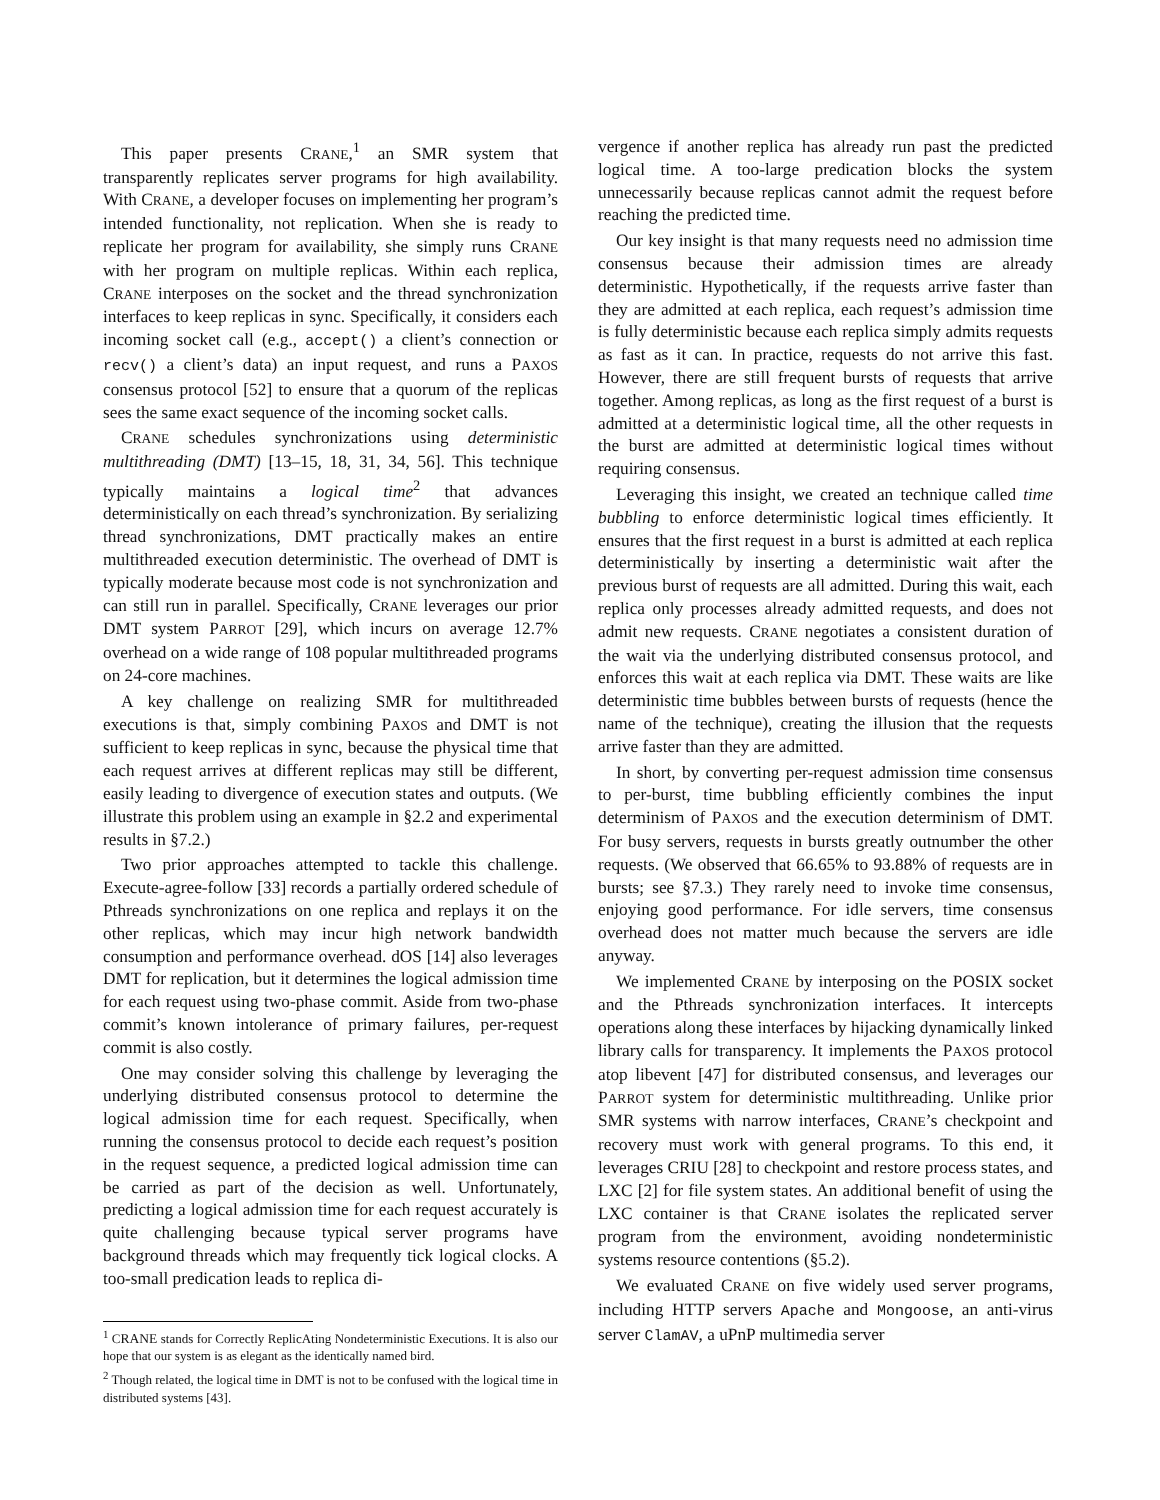This paper presents CRANE,<sup>1</sup> an SMR system that transparently replicates server programs for high availability. With CRANE, a developer focuses on implementing her program’s intended functionality, not replication. When she is ready to replicate her program for availability, she simply runs CRANE with her program on multiple replicas. Within each replica, CRANE interposes on the socket and the thread synchronization interfaces to keep replicas in sync. Specifically, it considers each incoming socket call (e.g., accept() a client’s connection or recv() a client’s data) an input request, and runs a PAXOS consensus protocol [52] to ensure that a quorum of the replicas sees the same exact sequence of the incoming socket calls.
CRANE schedules synchronizations using deterministic multithreading (DMT) [13–15, 18, 31, 34, 56]. This technique typically maintains a logical time<sup>2</sup> that advances deterministically on each thread’s synchronization. By serializing thread synchronizations, DMT practically makes an entire multithreaded execution deterministic. The overhead of DMT is typically moderate because most code is not synchronization and can still run in parallel. Specifically, CRANE leverages our prior DMT system PARROT [29], which incurs on average 12.7% overhead on a wide range of 108 popular multithreaded programs on 24-core machines.
A key challenge on realizing SMR for multithreaded executions is that, simply combining PAXOS and DMT is not sufficient to keep replicas in sync, because the physical time that each request arrives at different replicas may still be different, easily leading to divergence of execution states and outputs. (We illustrate this problem using an example in §2.2 and experimental results in §7.2.)
Two prior approaches attempted to tackle this challenge. Execute-agree-follow [33] records a partially ordered schedule of Pthreads synchronizations on one replica and replays it on the other replicas, which may incur high network bandwidth consumption and performance overhead. dOS [14] also leverages DMT for replication, but it determines the logical admission time for each request using two-phase commit. Aside from two-phase commit’s known intolerance of primary failures, per-request commit is also costly.
One may consider solving this challenge by leveraging the underlying distributed consensus protocol to determine the logical admission time for each request. Specifically, when running the consensus protocol to decide each request’s position in the request sequence, a predicted logical admission time can be carried as part of the decision as well. Unfortunately, predicting a logical admission time for each request accurately is quite challenging because typical server programs have background threads which may frequently tick logical clocks. A too-small predication leads to replica di-
<sup>1</sup> CRANE stands for Correctly ReplicAting Nondeterministic Executions. It is also our hope that our system is as elegant as the identically named bird.
<sup>2</sup> Though related, the logical time in DMT is not to be confused with the logical time in distributed systems [43].
vergence if another replica has already run past the predicted logical time. A too-large predication blocks the system unnecessarily because replicas cannot admit the request before reaching the predicted time.
Our key insight is that many requests need no admission time consensus because their admission times are already deterministic. Hypothetically, if the requests arrive faster than they are admitted at each replica, each request’s admission time is fully deterministic because each replica simply admits requests as fast as it can. In practice, requests do not arrive this fast. However, there are still frequent bursts of requests that arrive together. Among replicas, as long as the first request of a burst is admitted at a deterministic logical time, all the other requests in the burst are admitted at deterministic logical times without requiring consensus.
Leveraging this insight, we created an technique called time bubbling to enforce deterministic logical times efficiently. It ensures that the first request in a burst is admitted at each replica deterministically by inserting a deterministic wait after the previous burst of requests are all admitted. During this wait, each replica only processes already admitted requests, and does not admit new requests. CRANE negotiates a consistent duration of the wait via the underlying distributed consensus protocol, and enforces this wait at each replica via DMT. These waits are like deterministic time bubbles between bursts of requests (hence the name of the technique), creating the illusion that the requests arrive faster than they are admitted.
In short, by converting per-request admission time consensus to per-burst, time bubbling efficiently combines the input determinism of PAXOS and the execution determinism of DMT. For busy servers, requests in bursts greatly outnumber the other requests. (We observed that 66.65% to 93.88% of requests are in bursts; see §7.3.) They rarely need to invoke time consensus, enjoying good performance. For idle servers, time consensus overhead does not matter much because the servers are idle anyway.
We implemented CRANE by interposing on the POSIX socket and the Pthreads synchronization interfaces. It intercepts operations along these interfaces by hijacking dynamically linked library calls for transparency. It implements the PAXOS protocol atop libevent [47] for distributed consensus, and leverages our PARROT system for deterministic multithreading. Unlike prior SMR systems with narrow interfaces, CRANE’s checkpoint and recovery must work with general programs. To this end, it leverages CRIU [28] to checkpoint and restore process states, and LXC [2] for file system states. An additional benefit of using the LXC container is that CRANE isolates the replicated server program from the environment, avoiding nondeterministic systems resource contentions (§5.2).
We evaluated CRANE on five widely used server programs, including HTTP servers Apache and Mongoose, an anti-virus server ClamAV, a uPnP multimedia server